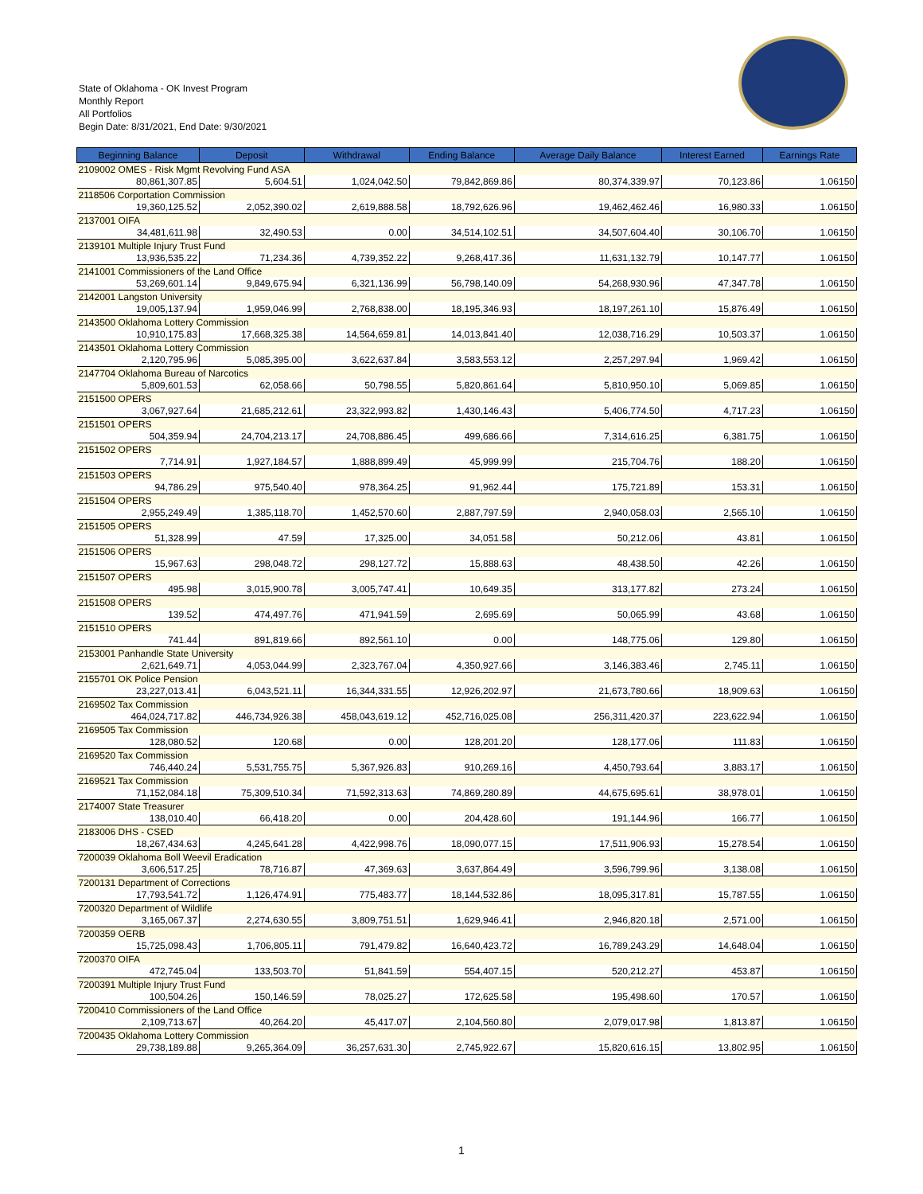State of Oklahoma - OK Invest Program
Monthly Report
All Portfolios
Begin Date: 8/31/2021, End Date: 9/30/2021
| Beginning Balance | Deposit | Withdrawal | Ending Balance | Average Daily Balance | Interest Earned | Earnings Rate |
| --- | --- | --- | --- | --- | --- | --- |
| 2109002 OMES - Risk Mgmt Revolving Fund ASA | | | | | | |
| 80,861,307.85 | 5,604.51 | 1,024,042.50 | 79,842,869.86 | 80,374,339.97 | 70,123.86 | 1.06150 |
| 2118506 Corportation Commission | | | | | | |
| 19,360,125.52 | 2,052,390.02 | 2,619,888.58 | 18,792,626.96 | 19,462,462.46 | 16,980.33 | 1.06150 |
| 2137001 OIFA | | | | | | |
| 34,481,611.98 | 32,490.53 | 0.00 | 34,514,102.51 | 34,507,604.40 | 30,106.70 | 1.06150 |
| 2139101 Multiple Injury Trust Fund | | | | | | |
| 13,936,535.22 | 71,234.36 | 4,739,352.22 | 9,268,417.36 | 11,631,132.79 | 10,147.77 | 1.06150 |
| 2141001 Commissioners of the Land Office | | | | | | |
| 53,269,601.14 | 9,849,675.94 | 6,321,136.99 | 56,798,140.09 | 54,268,930.96 | 47,347.78 | 1.06150 |
| 2142001 Langston University | | | | | | |
| 19,005,137.94 | 1,959,046.99 | 2,768,838.00 | 18,195,346.93 | 18,197,261.10 | 15,876.49 | 1.06150 |
| 2143500 Oklahoma Lottery Commission | | | | | | |
| 10,910,175.83 | 17,668,325.38 | 14,564,659.81 | 14,013,841.40 | 12,038,716.29 | 10,503.37 | 1.06150 |
| 2143501 Oklahoma Lottery Commission | | | | | | |
| 2,120,795.96 | 5,085,395.00 | 3,622,637.84 | 3,583,553.12 | 2,257,297.94 | 1,969.42 | 1.06150 |
| 2147704 Oklahoma Bureau of Narcotics | | | | | | |
| 5,809,601.53 | 62,058.66 | 50,798.55 | 5,820,861.64 | 5,810,950.10 | 5,069.85 | 1.06150 |
| 2151500 OPERS | | | | | | |
| 3,067,927.64 | 21,685,212.61 | 23,322,993.82 | 1,430,146.43 | 5,406,774.50 | 4,717.23 | 1.06150 |
| 2151501 OPERS | | | | | | |
| 504,359.94 | 24,704,213.17 | 24,708,886.45 | 499,686.66 | 7,314,616.25 | 6,381.75 | 1.06150 |
| 2151502 OPERS | | | | | | |
| 7,714.91 | 1,927,184.57 | 1,888,899.49 | 45,999.99 | 215,704.76 | 188.20 | 1.06150 |
| 2151503 OPERS | | | | | | |
| 94,786.29 | 975,540.40 | 978,364.25 | 91,962.44 | 175,721.89 | 153.31 | 1.06150 |
| 2151504 OPERS | | | | | | |
| 2,955,249.49 | 1,385,118.70 | 1,452,570.60 | 2,887,797.59 | 2,940,058.03 | 2,565.10 | 1.06150 |
| 2151505 OPERS | | | | | | |
| 51,328.99 | 47.59 | 17,325.00 | 34,051.58 | 50,212.06 | 43.81 | 1.06150 |
| 2151506 OPERS | | | | | | |
| 15,967.63 | 298,048.72 | 298,127.72 | 15,888.63 | 48,438.50 | 42.26 | 1.06150 |
| 2151507 OPERS | | | | | | |
| 495.98 | 3,015,900.78 | 3,005,747.41 | 10,649.35 | 313,177.82 | 273.24 | 1.06150 |
| 2151508 OPERS | | | | | | |
| 139.52 | 474,497.76 | 471,941.59 | 2,695.69 | 50,065.99 | 43.68 | 1.06150 |
| 2151510 OPERS | | | | | | |
| 741.44 | 891,819.66 | 892,561.10 | 0.00 | 148,775.06 | 129.80 | 1.06150 |
| 2153001 Panhandle State University | | | | | | |
| 2,621,649.71 | 4,053,044.99 | 2,323,767.04 | 4,350,927.66 | 3,146,383.46 | 2,745.11 | 1.06150 |
| 2155701 OK Police Pension | | | | | | |
| 23,227,013.41 | 6,043,521.11 | 16,344,331.55 | 12,926,202.97 | 21,673,780.66 | 18,909.63 | 1.06150 |
| 2169502 Tax Commission | | | | | | |
| 464,024,717.82 | 446,734,926.38 | 458,043,619.12 | 452,716,025.08 | 256,311,420.37 | 223,622.94 | 1.06150 |
| 2169505 Tax Commission | | | | | | |
| 128,080.52 | 120.68 | 0.00 | 128,201.20 | 128,177.06 | 111.83 | 1.06150 |
| 2169520 Tax Commission | | | | | | |
| 746,440.24 | 5,531,755.75 | 5,367,926.83 | 910,269.16 | 4,450,793.64 | 3,883.17 | 1.06150 |
| 2169521 Tax Commission | | | | | | |
| 71,152,084.18 | 75,309,510.34 | 71,592,313.63 | 74,869,280.89 | 44,675,695.61 | 38,978.01 | 1.06150 |
| 2174007 State Treasurer | | | | | | |
| 138,010.40 | 66,418.20 | 0.00 | 204,428.60 | 191,144.96 | 166.77 | 1.06150 |
| 2183006 DHS - CSED | | | | | | |
| 18,267,434.63 | 4,245,641.28 | 4,422,998.76 | 18,090,077.15 | 17,511,906.93 | 15,278.54 | 1.06150 |
| 7200039 Oklahoma Boll Weevil Eradication | | | | | | |
| 3,606,517.25 | 78,716.87 | 47,369.63 | 3,637,864.49 | 3,596,799.96 | 3,138.08 | 1.06150 |
| 7200131 Department of Corrections | | | | | | |
| 17,793,541.72 | 1,126,474.91 | 775,483.77 | 18,144,532.86 | 18,095,317.81 | 15,787.55 | 1.06150 |
| 7200320 Department of Wildlife | | | | | | |
| 3,165,067.37 | 2,274,630.55 | 3,809,751.51 | 1,629,946.41 | 2,946,820.18 | 2,571.00 | 1.06150 |
| 7200359 OERB | | | | | | |
| 15,725,098.43 | 1,706,805.11 | 791,479.82 | 16,640,423.72 | 16,789,243.29 | 14,648.04 | 1.06150 |
| 7200370 OIFA | | | | | | |
| 472,745.04 | 133,503.70 | 51,841.59 | 554,407.15 | 520,212.27 | 453.87 | 1.06150 |
| 7200391 Multiple Injury Trust Fund | | | | | | |
| 100,504.26 | 150,146.59 | 78,025.27 | 172,625.58 | 195,498.60 | 170.57 | 1.06150 |
| 7200410 Commissioners of the Land Office | | | | | | |
| 2,109,713.67 | 40,264.20 | 45,417.07 | 2,104,560.80 | 2,079,017.98 | 1,813.87 | 1.06150 |
| 7200435 Oklahoma Lottery Commission | | | | | | |
| 29,738,189.88 | 9,265,364.09 | 36,257,631.30 | 2,745,922.67 | 15,820,616.15 | 13,802.95 | 1.06150 |
1